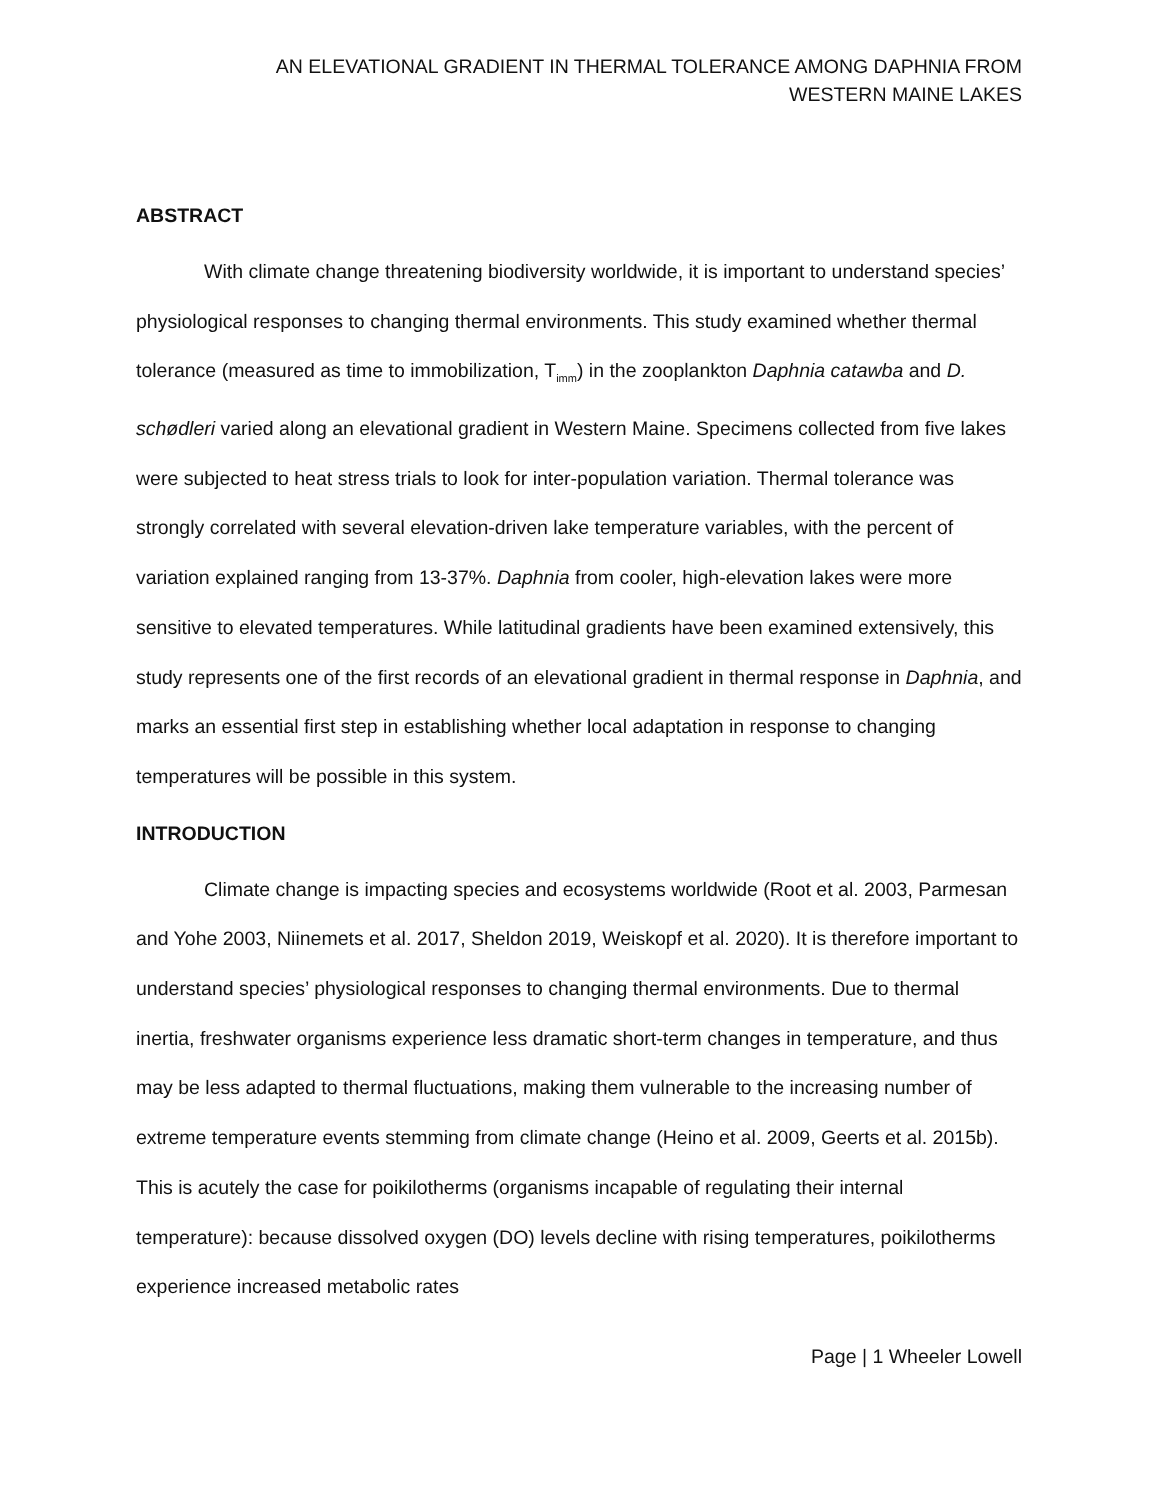AN ELEVATIONAL GRADIENT IN THERMAL TOLERANCE AMONG DAPHNIA FROM
WESTERN MAINE LAKES
ABSTRACT
With climate change threatening biodiversity worldwide, it is important to understand species’ physiological responses to changing thermal environments. This study examined whether thermal tolerance (measured as time to immobilization, T<sub>imm</sub>) in the zooplankton Daphnia catawba and D. schødleri varied along an elevational gradient in Western Maine. Specimens collected from five lakes were subjected to heat stress trials to look for inter-population variation. Thermal tolerance was strongly correlated with several elevation-driven lake temperature variables, with the percent of variation explained ranging from 13-37%. Daphnia from cooler, high-elevation lakes were more sensitive to elevated temperatures. While latitudinal gradients have been examined extensively, this study represents one of the first records of an elevational gradient in thermal response in Daphnia, and marks an essential first step in establishing whether local adaptation in response to changing temperatures will be possible in this system.
INTRODUCTION
Climate change is impacting species and ecosystems worldwide (Root et al. 2003, Parmesan and Yohe 2003, Niinemets et al. 2017, Sheldon 2019, Weiskopf et al. 2020). It is therefore important to understand species’ physiological responses to changing thermal environments. Due to thermal inertia, freshwater organisms experience less dramatic short-term changes in temperature, and thus may be less adapted to thermal fluctuations, making them vulnerable to the increasing number of extreme temperature events stemming from climate change (Heino et al. 2009, Geerts et al. 2015b). This is acutely the case for poikilotherms (organisms incapable of regulating their internal temperature): because dissolved oxygen (DO) levels decline with rising temperatures, poikilotherms experience increased metabolic rates
Page | 1 Wheeler Lowell